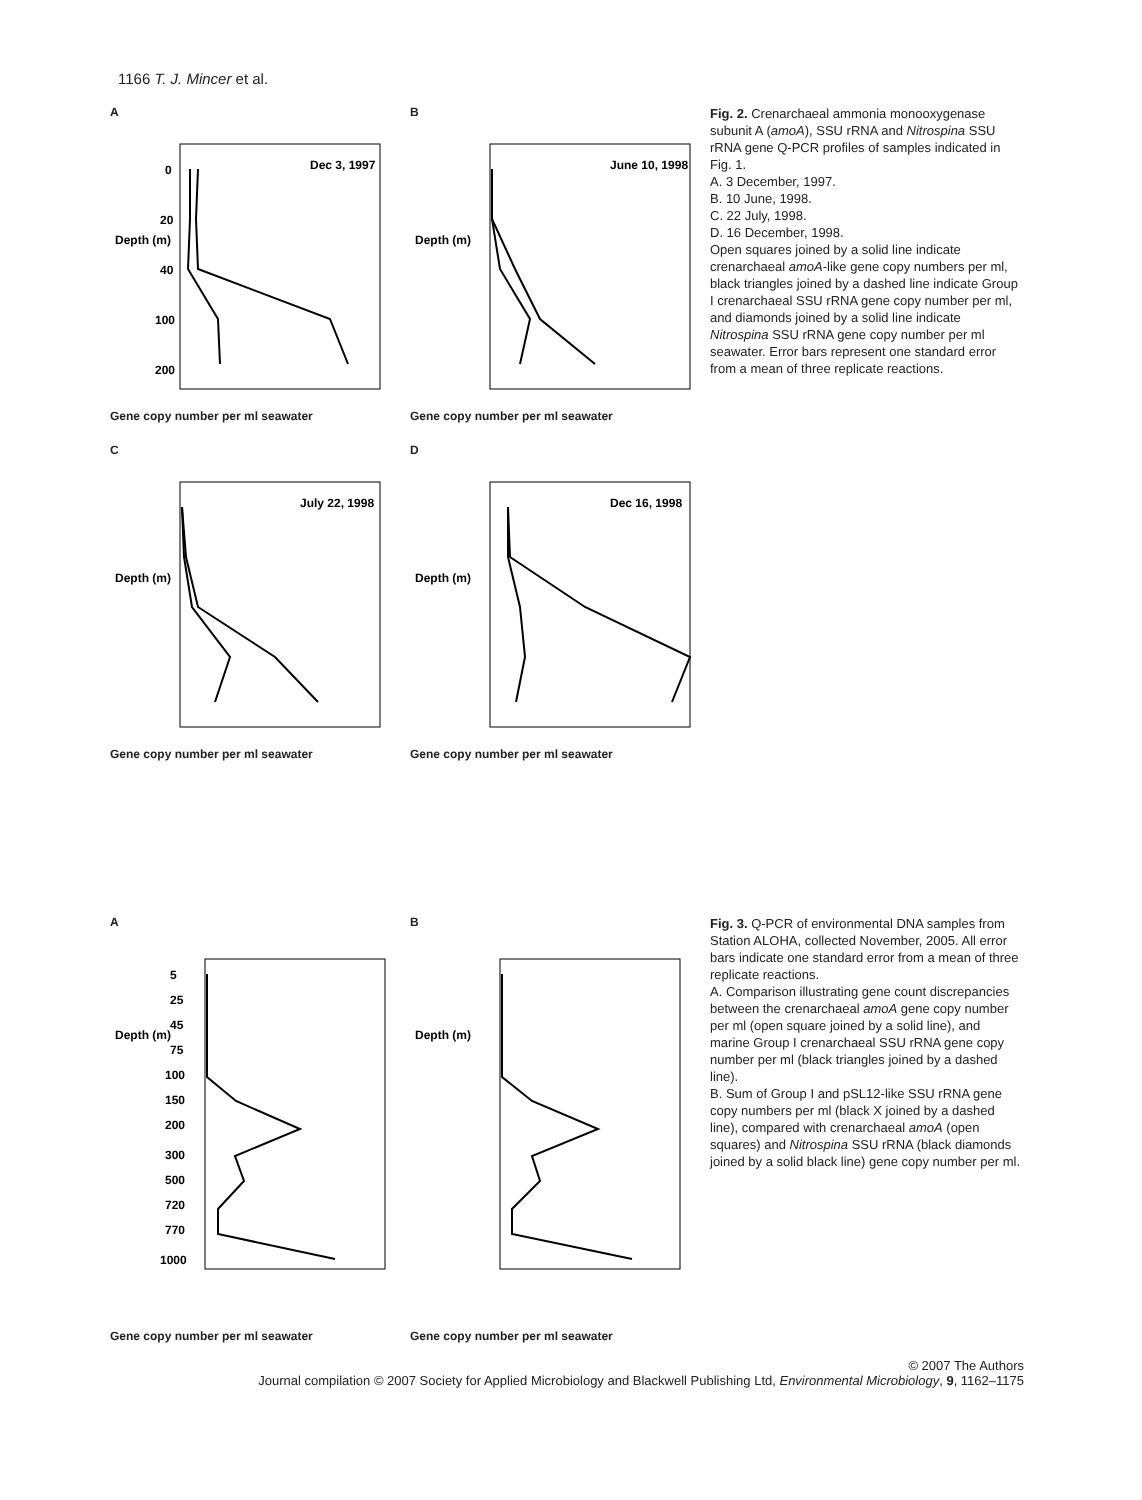1166 T. J. Mincer et al.
A
Dec 3, 1997
0
20
40
100
200
Depth (m)
Gene copy number per ml seawater
B
June 10, 1998
Depth (m)
Gene copy number per ml seawater
C
July 22, 1998
Depth (m)
Gene copy number per ml seawater
D
Dec 16, 1998
Depth (m)
Gene copy number per ml seawater
Fig. 2. Crenarchaeal ammonia monooxygenase subunit A (amoA), SSU rRNA and Nitrospina SSU rRNA gene Q-PCR profiles of samples indicated in Fig. 1.
A. 3 December, 1997.
B. 10 June, 1998.
C. 22 July, 1998.
D. 16 December, 1998.
Open squares joined by a solid line indicate crenarchaeal amoA-like gene copy numbers per ml, black triangles joined by a dashed line indicate Group I crenarchaeal SSU rRNA gene copy number per ml, and diamonds joined by a solid line indicate Nitrospina SSU rRNA gene copy number per ml seawater. Error bars represent one standard error from a mean of three replicate reactions.
A
Depth (m)
5
25
45
75
100
150
200
300
500
720
770
1000
Gene copy number per ml seawater
B
Depth (m)
Gene copy number per ml seawater
Fig. 3. Q-PCR of environmental DNA samples from Station ALOHA, collected November, 2005. All error bars indicate one standard error from a mean of three replicate reactions.
A. Comparison illustrating gene count discrepancies between the crenarchaeal amoA gene copy number per ml (open square joined by a solid line), and marine Group I crenarchaeal SSU rRNA gene copy number per ml (black triangles joined by a dashed line).
B. Sum of Group I and pSL12-like SSU rRNA gene copy numbers per ml (black X joined by a dashed line), compared with crenarchaeal amoA (open squares) and Nitrospina SSU rRNA (black diamonds joined by a solid black line) gene copy number per ml.
© 2007 The Authors
Journal compilation © 2007 Society for Applied Microbiology and Blackwell Publishing Ltd, Environmental Microbiology, 9, 1162–1175